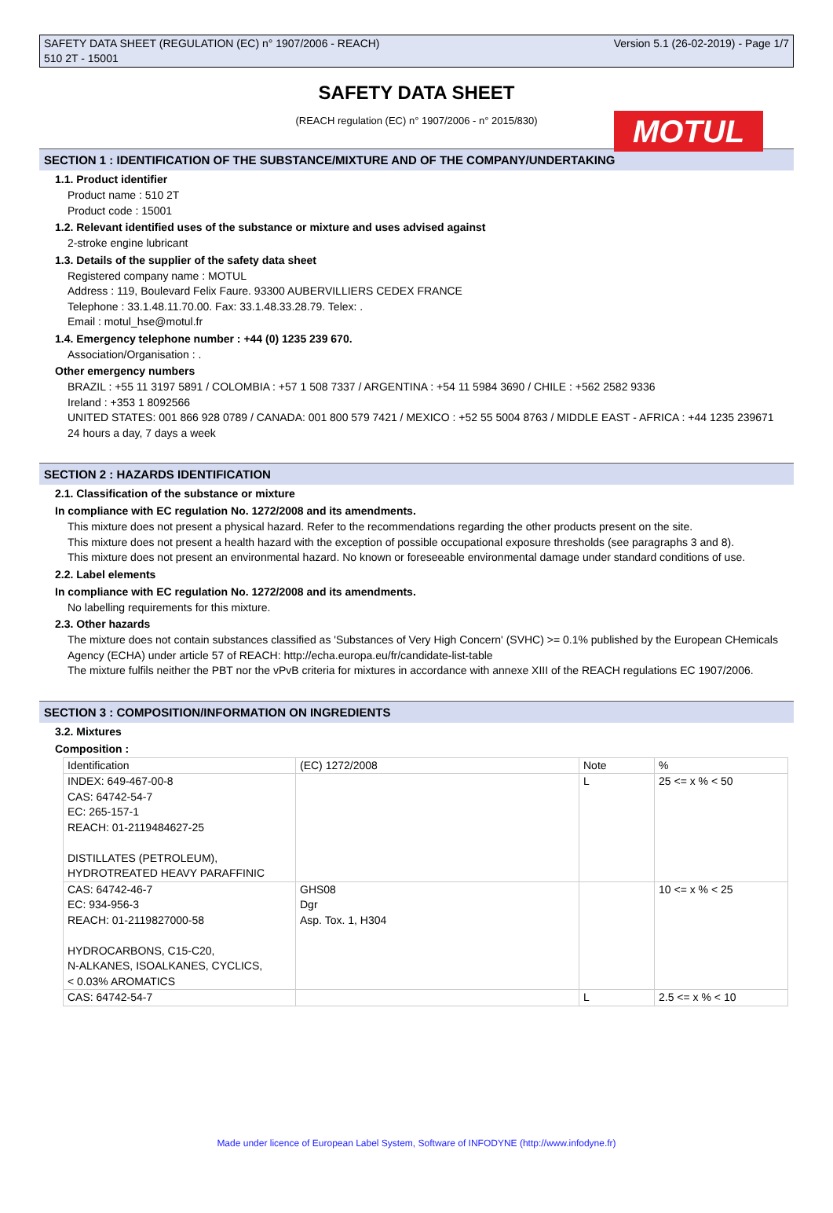SAFETY DATA SHEET (REGULATION (EC) n° 1907/2006 - REACH)
510 2T - 15001
Version 5.1 (26-02-2019) - Page 1/7
SAFETY DATA SHEET
MOTUL
(REACH regulation (EC) n° 1907/2006 - n° 2015/830)
SECTION 1 : IDENTIFICATION OF THE SUBSTANCE/MIXTURE AND OF THE COMPANY/UNDERTAKING
1.1. Product identifier
Product name : 510 2T
Product code : 15001
1.2. Relevant identified uses of the substance or mixture and uses advised against
2-stroke engine lubricant
1.3. Details of the supplier of the safety data sheet
Registered company name : MOTUL
Address : 119, Boulevard Felix Faure. 93300 AUBERVILLIERS CEDEX FRANCE
Telephone : 33.1.48.11.70.00. Fax: 33.1.48.33.28.79. Telex: .
Email : motul_hse@motul.fr
1.4. Emergency telephone number : +44 (0) 1235 239 670.
Association/Organisation : .
Other emergency numbers
BRAZIL : +55 11 3197 5891 / COLOMBIA : +57 1 508 7337 / ARGENTINA : +54 11 5984 3690 / CHILE : +562 2582 9336
Ireland : +353 1 8092566
UNITED STATES: 001 866 928 0789 / CANADA: 001 800 579 7421 / MEXICO : +52 55 5004 8763 / MIDDLE EAST - AFRICA : +44 1235 239671
24 hours a day, 7 days a week
SECTION 2 : HAZARDS IDENTIFICATION
2.1. Classification of the substance or mixture
In compliance with EC regulation No. 1272/2008 and its amendments.
This mixture does not present a physical hazard. Refer to the recommendations regarding the other products present on the site.
This mixture does not present a health hazard with the exception of possible occupational exposure thresholds (see paragraphs 3 and 8).
This mixture does not present an environmental hazard. No known or foreseeable environmental damage under standard conditions of use.
2.2. Label elements
In compliance with EC regulation No. 1272/2008 and its amendments.
No labelling requirements for this mixture.
2.3. Other hazards
The mixture does not contain substances classified as 'Substances of Very High Concern' (SVHC) >= 0.1% published by the European CHemicals Agency (ECHA) under article 57 of REACH: http://echa.europa.eu/fr/candidate-list-table
The mixture fulfils neither the PBT nor the vPvB criteria for mixtures in accordance with annexe XIII of the REACH regulations EC 1907/2006.
SECTION 3 : COMPOSITION/INFORMATION ON INGREDIENTS
3.2. Mixtures
Composition :
| Identification | (EC) 1272/2008 | Note | % |
| --- | --- | --- | --- |
| INDEX: 649-467-00-8 CAS: 64742-54-7 EC: 265-157-1 REACH: 01-2119484627-25 DISTILLATES (PETROLEUM), HYDROTREATED HEAVY PARAFFINIC | | L | 25 <= x % < 50 |
| CAS: 64742-46-7 EC: 934-956-3 REACH: 01-2119827000-58 HYDROCARBONS, C15-C20, N-ALKANES, ISOALKANES, CYCLICS, < 0.03% AROMATICS | GHS08 Dgr Asp. Tox. 1, H304 | | 10 <= x % < 25 |
| CAS: 64742-54-7 | | L | 2.5 <= x % < 10 |
Made under licence of European Label System, Software of INFODYNE (http://www.infodyne.fr)